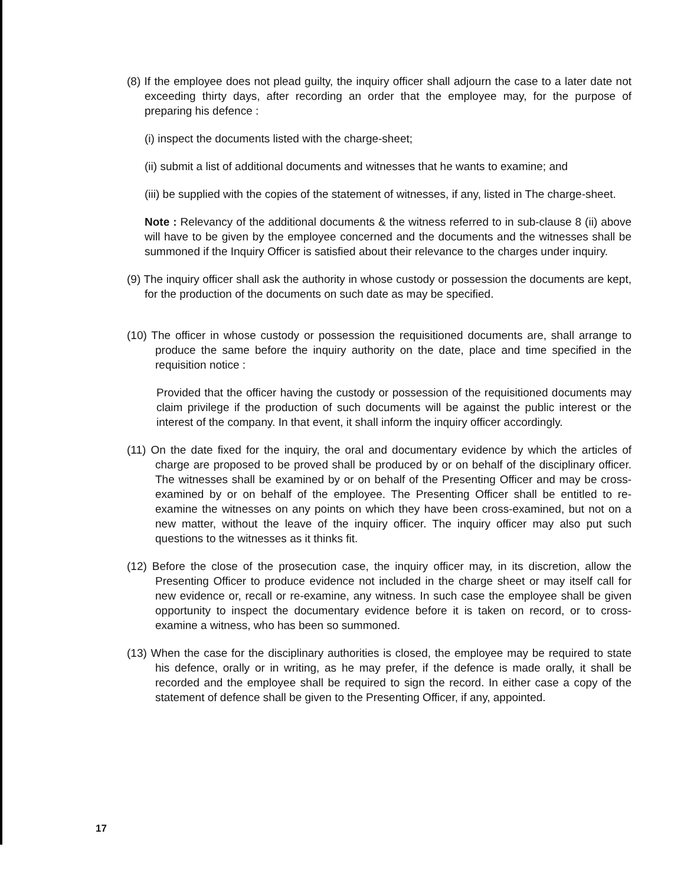(8) If the employee does not plead guilty, the inquiry officer shall adjourn the case to a later date not exceeding thirty days, after recording an order that the employee may, for the purpose of preparing his defence :
(i) inspect the documents listed with the charge-sheet;
(ii) submit a list of additional documents and witnesses that he wants to examine; and
(iii) be supplied with the copies of the statement of witnesses, if any, listed in The charge-sheet.
Note : Relevancy of the additional documents & the witness referred to in sub-clause 8 (ii) above will have to be given by the employee concerned and the documents and the witnesses shall be summoned if the Inquiry Officer is satisfied about their relevance to the charges under inquiry.
(9) The inquiry officer shall ask the authority in whose custody or possession the documents are kept, for the production of the documents on such date as may be specified.
(10) The officer in whose custody or possession the requisitioned documents are, shall arrange to produce the same before the inquiry authority on the date, place and time specified in the requisition notice :
Provided that the officer having the custody or possession of the requisitioned documents may claim privilege if the production of such documents will be against the public interest or the interest of the company. In that event, it shall inform the inquiry officer accordingly.
(11) On the date fixed for the inquiry, the oral and documentary evidence by which the articles of charge are proposed to be proved shall be produced by or on behalf of the disciplinary officer. The witnesses shall be examined by or on behalf of the Presenting Officer and may be cross-examined by or on behalf of the employee. The Presenting Officer shall be entitled to re-examine the witnesses on any points on which they have been cross-examined, but not on a new matter, without the leave of the inquiry officer. The inquiry officer may also put such questions to the witnesses as it thinks fit.
(12) Before the close of the prosecution case, the inquiry officer may, in its discretion, allow the Presenting Officer to produce evidence not included in the charge sheet or may itself call for new evidence or, recall or re-examine, any witness. In such case the employee shall be given opportunity to inspect the documentary evidence before it is taken on record, or to cross-examine a witness, who has been so summoned.
(13) When the case for the disciplinary authorities is closed, the employee may be required to state his defence, orally or in writing, as he may prefer, if the defence is made orally, it shall be recorded and the employee shall be required to sign the record. In either case a copy of the statement of defence shall be given to the Presenting Officer, if any, appointed.
17